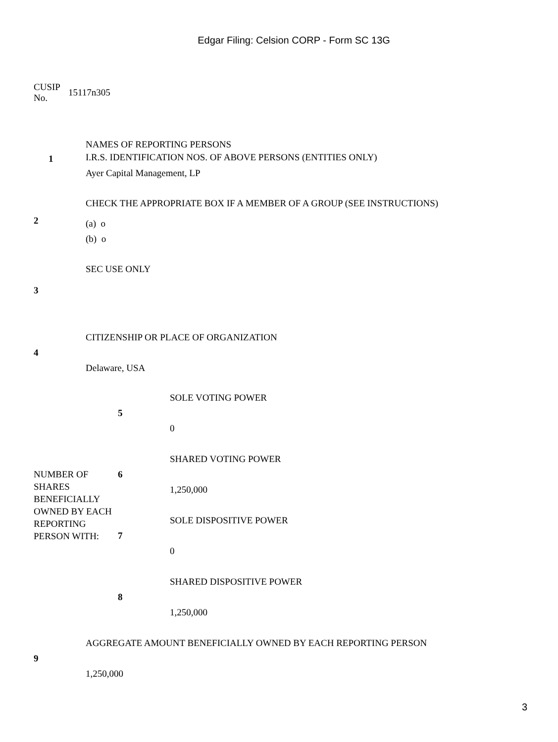Edgar Filing: Celsion CORP - Form SC 13G
CUSIP
No.
15117n305
| 1 | NAMES OF REPORTING PERSONS I.R.S. IDENTIFICATION NOS. OF ABOVE PERSONS (ENTITIES ONLY) Ayer Capital Management, LP |
| 2 | CHECK THE APPROPRIATE BOX IF A MEMBER OF A GROUP (SEE INSTRUCTIONS) (a) o (b) o |
| 3 | SEC USE ONLY |
| 4 | CITIZENSHIP OR PLACE OF ORGANIZATION Delaware, USA |
| NUMBER OF SHARES BENEFICIALLY OWNED BY EACH REPORTING PERSON WITH: | 5 | SOLE VOTING POWER 0 |
| | 6 | SHARED VOTING POWER 1,250,000 |
| | 7 | SOLE DISPOSITIVE POWER 0 |
| | 8 | SHARED DISPOSITIVE POWER 1,250,000 |
| 9 | AGGREGATE AMOUNT BENEFICIALLY OWNED BY EACH REPORTING PERSON 1,250,000 |
3